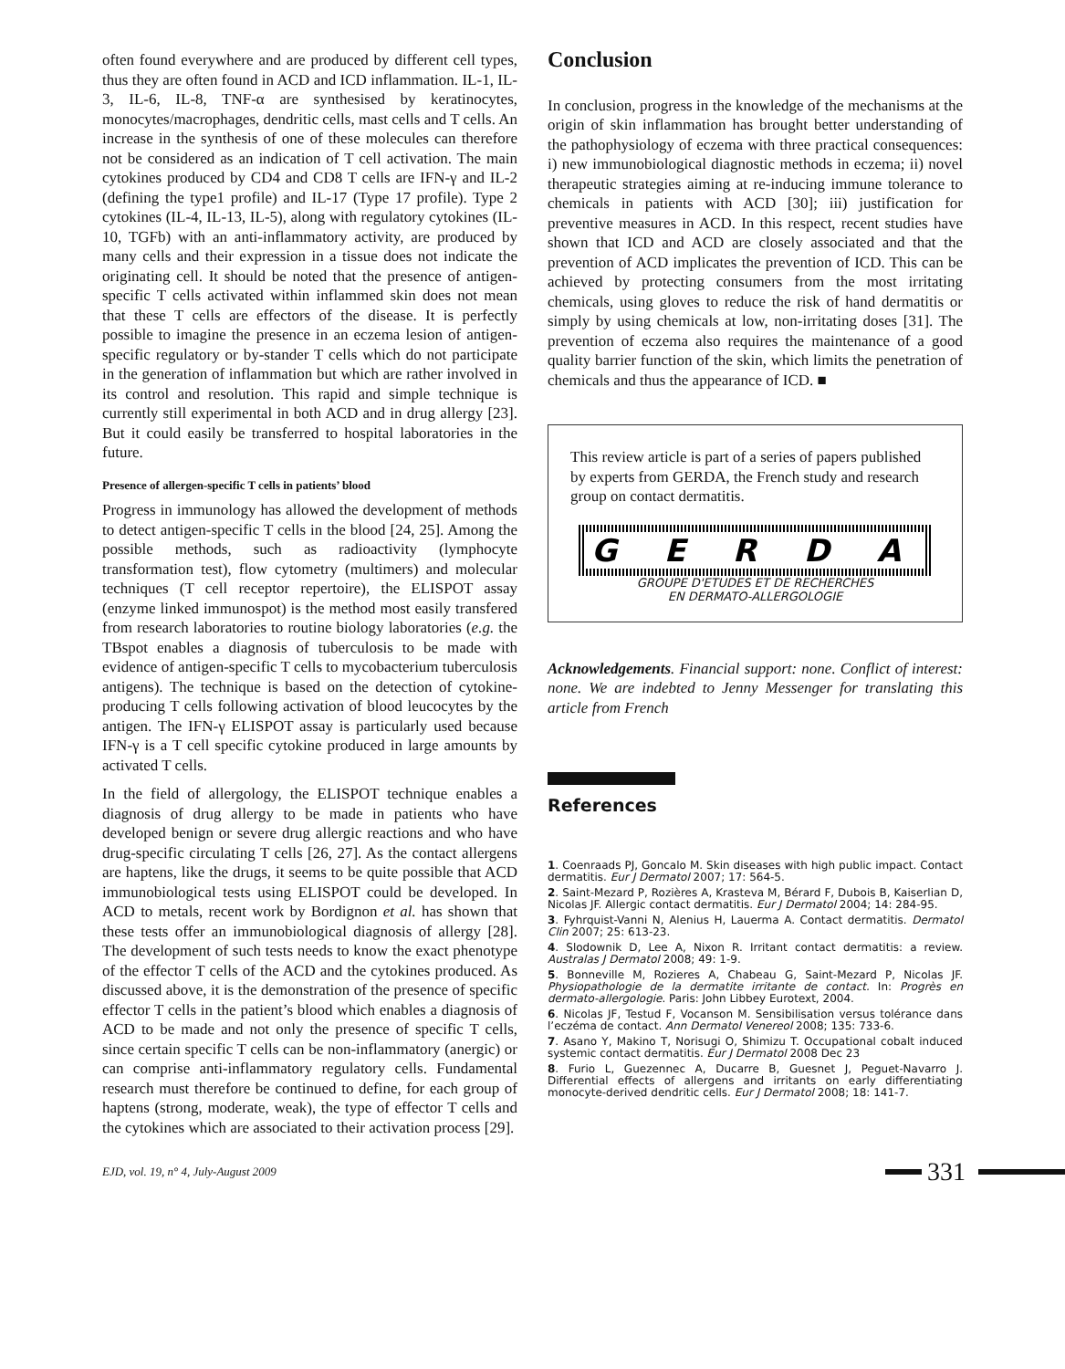often found everywhere and are produced by different cell types, thus they are often found in ACD and ICD inflammation. IL-1, IL-3, IL-6, IL-8, TNF-α are synthesised by keratinocytes, monocytes/macrophages, dendritic cells, mast cells and T cells. An increase in the synthesis of one of these molecules can therefore not be considered as an indication of T cell activation. The main cytokines produced by CD4 and CD8 T cells are IFN-γ and IL-2 (defining the type1 profile) and IL-17 (Type 17 profile). Type 2 cytokines (IL-4, IL-13, IL-5), along with regulatory cytokines (IL-10, TGFb) with an anti-inflammatory activity, are produced by many cells and their expression in a tissue does not indicate the originating cell. It should be noted that the presence of antigen-specific T cells activated within inflammed skin does not mean that these T cells are effectors of the disease. It is perfectly possible to imagine the presence in an eczema lesion of antigen-specific regulatory or by-stander T cells which do not participate in the generation of inflammation but which are rather involved in its control and resolution. This rapid and simple technique is currently still experimental in both ACD and in drug allergy [23]. But it could easily be transferred to hospital laboratories in the future.
Presence of allergen-specific T cells in patients’ blood
Progress in immunology has allowed the development of methods to detect antigen-specific T cells in the blood [24, 25]. Among the possible methods, such as radioactivity (lymphocyte transformation test), flow cytometry (multimers) and molecular techniques (T cell receptor repertoire), the ELISPOT assay (enzyme linked immunospot) is the method most easily transfered from research laboratories to routine biology laboratories (e.g. the TBspot enables a diagnosis of tuberculosis to be made with evidence of antigen-specific T cells to mycobacterium tuberculosis antigens). The technique is based on the detection of cytokine-producing T cells following activation of blood leucocytes by the antigen. The IFN-γ ELISPOT assay is particularly used because IFN-γ is a T cell specific cytokine produced in large amounts by activated T cells.
In the field of allergology, the ELISPOT technique enables a diagnosis of drug allergy to be made in patients who have developed benign or severe drug allergic reactions and who have drug-specific circulating T cells [26, 27]. As the contact allergens are haptens, like the drugs, it seems to be quite possible that ACD immunobiological tests using ELISPOT could be developed. In ACD to metals, recent work by Bordignon et al. has shown that these tests offer an immunobiological diagnosis of allergy [28]. The development of such tests needs to know the exact phenotype of the effector T cells of the ACD and the cytokines produced. As discussed above, it is the demonstration of the presence of specific effector T cells in the patient’s blood which enables a diagnosis of ACD to be made and not only the presence of specific T cells, since certain specific T cells can be non-inflammatory (anergic) or can comprise anti-inflammatory regulatory cells. Fundamental research must therefore be continued to define, for each group of haptens (strong, moderate, weak), the type of effector T cells and the cytokines which are associated to their activation process [29].
Conclusion
In conclusion, progress in the knowledge of the mechanisms at the origin of skin inflammation has brought better understanding of the pathophysiology of eczema with three practical consequences: i) new immunobiological diagnostic methods in eczema; ii) novel therapeutic strategies aiming at re-inducing immune tolerance to chemicals in patients with ACD [30]; iii) justification for preventive measures in ACD. In this respect, recent studies have shown that ICD and ACD are closely associated and that the prevention of ACD implicates the prevention of ICD. This can be achieved by protecting consumers from the most irritating chemicals, using gloves to reduce the risk of hand dermatitis or simply by using chemicals at low, non-irritating doses [31]. The prevention of eczema also requires the maintenance of a good quality barrier function of the skin, which limits the penetration of chemicals and thus the appearance of ICD. ■
This review article is part of a series of papers published by experts from GERDA, the French study and research group on contact dermatitis.
G E R D A
GROUPE D'ETUDES ET DE RECHERCHES
EN DERMATO-ALLERGOLOGIE
Acknowledgements. Financial support: none. Conflict of interest: none. We are indebted to Jenny Messenger for translating this article from French
References
1. Coenraads PJ, Goncalo M. Skin diseases with high public impact. Contact dermatitis. Eur J Dermatol 2007; 17: 564-5.
2. Saint-Mezard P, Rozières A, Krasteva M, Bérard F, Dubois B, Kaiserlian D, Nicolas JF. Allergic contact dermatitis. Eur J Dermatol 2004; 14: 284-95.
3. Fyhrquist-Vanni N, Alenius H, Lauerma A. Contact dermatitis. Dermatol Clin 2007; 25: 613-23.
4. Slodownik D, Lee A, Nixon R. Irritant contact dermatitis: a review. Australas J Dermatol 2008; 49: 1-9.
5. Bonneville M, Rozieres A, Chabeau G, Saint-Mezard P, Nicolas JF. Physiopathologie de la dermatite irritante de contact. In: Progrès en dermato-allergologie. Paris: John Libbey Eurotext, 2004.
6. Nicolas JF, Testud F, Vocanson M. Sensibilisation versus tolérance dans l’eczéma de contact. Ann Dermatol Venereol 2008; 135: 733-6.
7. Asano Y, Makino T, Norisugi O, Shimizu T. Occupational cobalt induced systemic contact dermatitis. Eur J Dermatol 2008 Dec 23
8. Furio L, Guezennec A, Ducarre B, Guesnet J, Peguet-Navarro J. Differential effects of allergens and irritants on early differentiating monocyte-derived dendritic cells. Eur J Dermatol 2008; 18: 141-7.
EJD, vol. 19, n° 4, July-August 2009 331